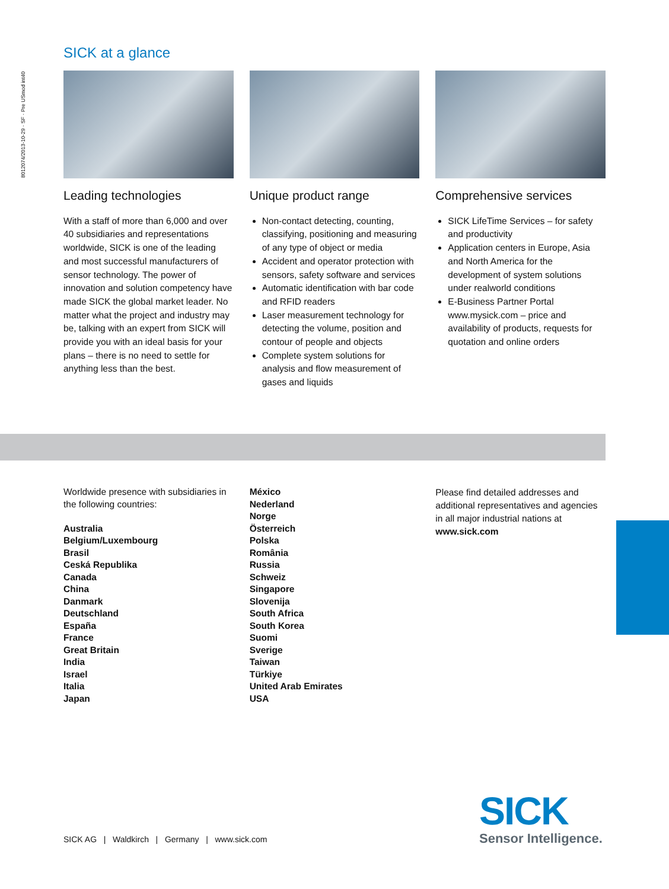8012074/2013-10-29 · SF · Pre USmod int40
SICK at a glance
Leading technologies
With a staff of more than 6,000 and over 40 subsidiaries and representations worldwide, SICK is one of the leading and most successful manufacturers of sensor technology. The power of innovation and solution competency have made SICK the global market leader. No matter what the project and industry may be, talking with an expert from SICK will provide you with an ideal basis for your plans – there is no need to settle for anything less than the best.
Unique product range
Non-contact detecting, counting, classifying, positioning and measuring of any type of object or media
Accident and operator protection with sensors, safety software and services
Automatic identification with bar code and RFID readers
Laser measurement technology for detecting the volume, position and contour of people and objects
Complete system solutions for analysis and flow measurement of gases and liquids
Comprehensive services
SICK LifeTime Services – for safety and productivity
Application centers in Europe, Asia and North America for the development of system solutions under realworld conditions
E-Business Partner Portal www.mysick.com – price and availability of products, requests for quotation and online orders
Worldwide presence with subsidiaries in the following countries:
Australia
Belgium/Luxembourg
Brasil
Ceská Republika
Canada
China
Danmark
Deutschland
España
France
Great Britain
India
Israel
Italia
Japan
México
Nederland
Norge
Österreich
Polska
România
Russia
Schweiz
Singapore
Slovenija
South Africa
South Korea
Suomi
Sverige
Taiwan
Türkiye
United Arab Emirates
USA
Please find detailed addresses and additional representatives and agencies in all major industrial nations at
www.sick.com
SICK AG | Waldkirch | Germany | www.sick.com
SICK
Sensor Intelligence.